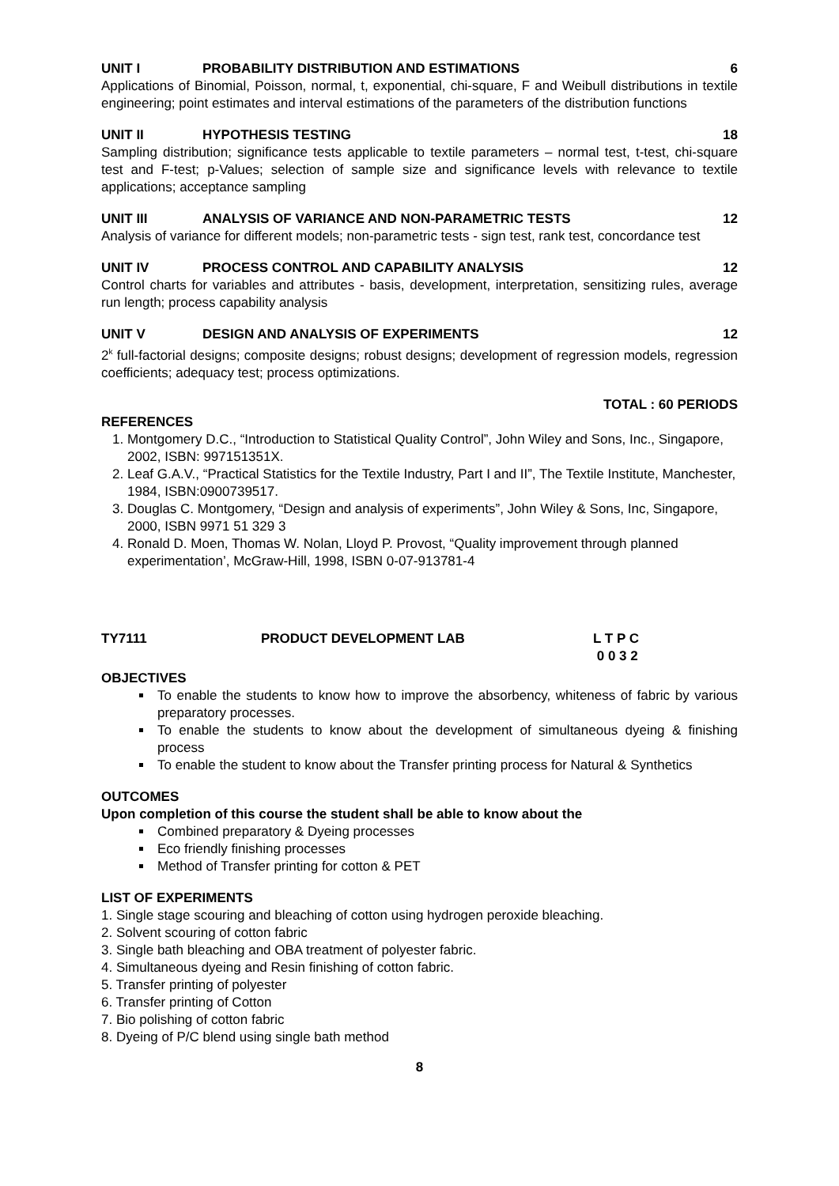UNIT I PROBABILITY DISTRIBUTION AND ESTIMATIONS 6
Applications of Binomial, Poisson, normal, t, exponential, chi-square, F and Weibull distributions in textile engineering; point estimates and interval estimations of the parameters of the distribution functions
UNIT II HYPOTHESIS TESTING 18
Sampling distribution; significance tests applicable to textile parameters – normal test, t-test, chi-square test and F-test; p-Values; selection of sample size and significance levels with relevance to textile applications; acceptance sampling
UNIT III ANALYSIS OF VARIANCE AND NON-PARAMETRIC TESTS 12
Analysis of variance for different models; non-parametric tests - sign test, rank test, concordance test
UNIT IV PROCESS CONTROL AND CAPABILITY ANALYSIS 12
Control charts for variables and attributes - basis, development, interpretation, sensitizing rules, average run length; process capability analysis
UNIT V DESIGN AND ANALYSIS OF EXPERIMENTS 12
2<sup>k</sup> full-factorial designs; composite designs; robust designs; development of regression models, regression coefficients; adequacy test; process optimizations.
TOTAL : 60 PERIODS
REFERENCES
1. Montgomery D.C., “Introduction to Statistical Quality Control”, John Wiley and Sons, Inc., Singapore, 2002, ISBN: 997151351X.
2. Leaf G.A.V., “Practical Statistics for the Textile Industry, Part I and II”, The Textile Institute, Manchester, 1984, ISBN:0900739517.
3. Douglas C. Montgomery, “Design and analysis of experiments”, John Wiley & Sons, Inc, Singapore, 2000, ISBN 9971 51 329 3
4. Ronald D. Moen, Thomas W. Nolan, Lloyd P. Provost, “Quality improvement through planned experimentation’, McGraw-Hill, 1998, ISBN 0-07-913781-4
TY7111 PRODUCT DEVELOPMENT LAB L T P C
0 0 3 2
OBJECTIVES
To enable the students to know how to improve the absorbency, whiteness of fabric by various preparatory processes.
To enable the students to know about the development of simultaneous dyeing & finishing process
To enable the student to know about the Transfer printing process for Natural & Synthetics
OUTCOMES
Upon completion of this course the student shall be able to know about the
Combined preparatory & Dyeing processes
Eco friendly finishing processes
Method of Transfer printing for cotton & PET
LIST OF EXPERIMENTS
1. Single stage scouring and bleaching of cotton using hydrogen peroxide bleaching.
2. Solvent scouring of cotton fabric
3. Single bath bleaching and OBA treatment of polyester fabric.
4. Simultaneous dyeing and Resin finishing of cotton fabric.
5. Transfer printing of polyester
6. Transfer printing of Cotton
7. Bio polishing of cotton fabric
8. Dyeing of P/C blend using single bath method
8